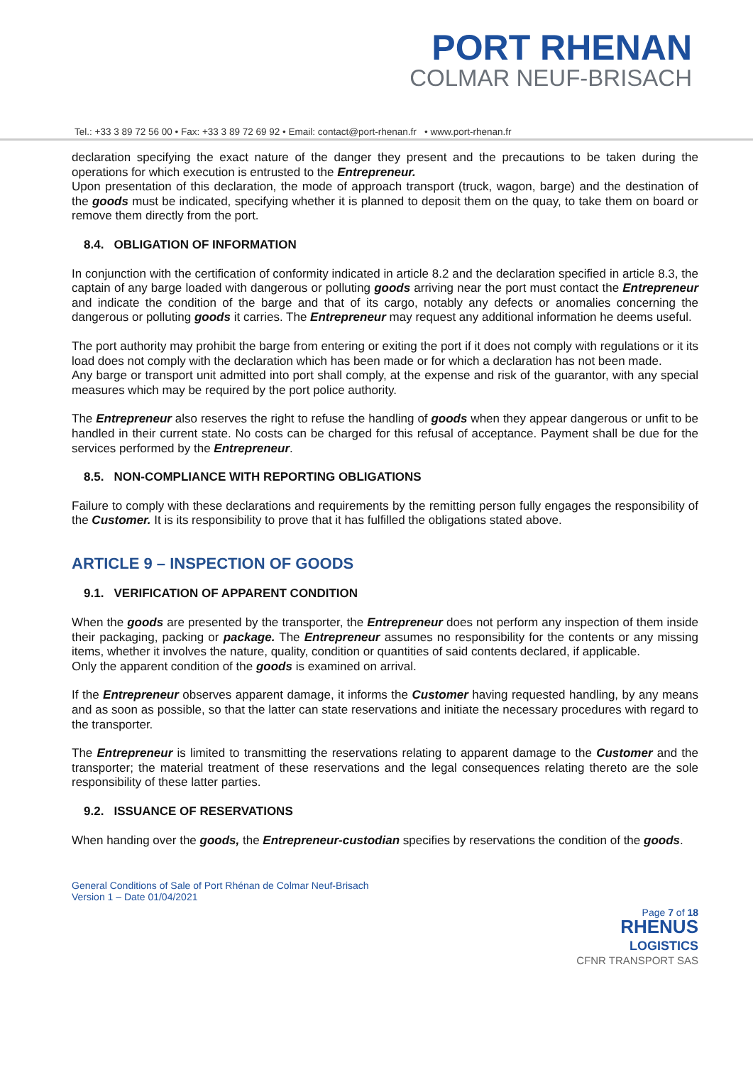PORT RHENAN
COLMAR NEUF-BRISACH
Tel.: +33 3 89 72 56 00 • Fax: +33 3 89 72 69 92 • Email: contact@port-rhenan.fr • www.port-rhenan.fr
declaration specifying the exact nature of the danger they present and the precautions to be taken during the operations for which execution is entrusted to the Entrepreneur.
Upon presentation of this declaration, the mode of approach transport (truck, wagon, barge) and the destination of the goods must be indicated, specifying whether it is planned to deposit them on the quay, to take them on board or remove them directly from the port.
8.4. OBLIGATION OF INFORMATION
In conjunction with the certification of conformity indicated in article 8.2 and the declaration specified in article 8.3, the captain of any barge loaded with dangerous or polluting goods arriving near the port must contact the Entrepreneur and indicate the condition of the barge and that of its cargo, notably any defects or anomalies concerning the dangerous or polluting goods it carries. The Entrepreneur may request any additional information he deems useful.
The port authority may prohibit the barge from entering or exiting the port if it does not comply with regulations or it its load does not comply with the declaration which has been made or for which a declaration has not been made.
Any barge or transport unit admitted into port shall comply, at the expense and risk of the guarantor, with any special measures which may be required by the port police authority.
The Entrepreneur also reserves the right to refuse the handling of goods when they appear dangerous or unfit to be handled in their current state. No costs can be charged for this refusal of acceptance. Payment shall be due for the services performed by the Entrepreneur.
8.5. NON-COMPLIANCE WITH REPORTING OBLIGATIONS
Failure to comply with these declarations and requirements by the remitting person fully engages the responsibility of the Customer. It is its responsibility to prove that it has fulfilled the obligations stated above.
ARTICLE 9 – INSPECTION OF GOODS
9.1. VERIFICATION OF APPARENT CONDITION
When the goods are presented by the transporter, the Entrepreneur does not perform any inspection of them inside their packaging, packing or package. The Entrepreneur assumes no responsibility for the contents or any missing items, whether it involves the nature, quality, condition or quantities of said contents declared, if applicable.
Only the apparent condition of the goods is examined on arrival.
If the Entrepreneur observes apparent damage, it informs the Customer having requested handling, by any means and as soon as possible, so that the latter can state reservations and initiate the necessary procedures with regard to the transporter.
The Entrepreneur is limited to transmitting the reservations relating to apparent damage to the Customer and the transporter; the material treatment of these reservations and the legal consequences relating thereto are the sole responsibility of these latter parties.
9.2. ISSUANCE OF RESERVATIONS
When handing over the goods, the Entrepreneur-custodian specifies by reservations the condition of the goods.
General Conditions of Sale of Port Rhénan de Colmar Neuf-Brisach
Version 1 – Date 01/04/2021
Page 7 of 18
RHENUS
LOGISTICS
CFNR TRANSPORT SAS